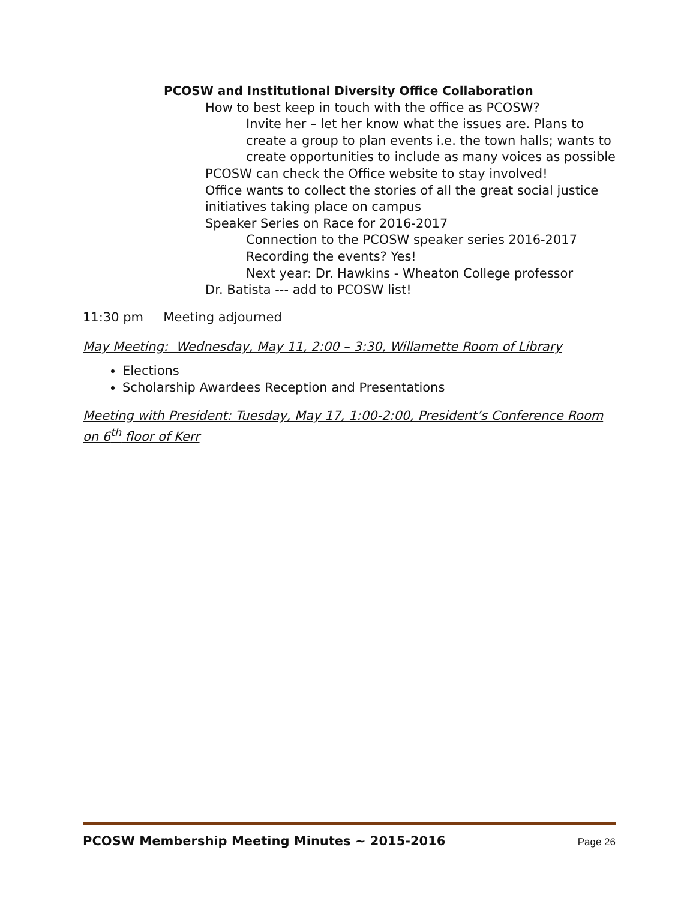PCOSW and Institutional Diversity Office Collaboration
How to best keep in touch with the office as PCOSW?
Invite her – let her know what the issues are. Plans to create a group to plan events i.e. the town halls; wants to create opportunities to include as many voices as possible
PCOSW can check the Office website to stay involved!
Office wants to collect the stories of all the great social justice initiatives taking place on campus
Speaker Series on Race for 2016-2017
Connection to the PCOSW speaker series 2016-2017
Recording the events? Yes!
Next year: Dr. Hawkins - Wheaton College professor
Dr. Batista --- add to PCOSW list!
11:30 pm Meeting adjourned
May Meeting: Wednesday, May 11, 2:00 – 3:30, Willamette Room of Library
Elections
Scholarship Awardees Reception and Presentations
Meeting with President: Tuesday, May 17, 1:00-2:00, President’s Conference Room on 6<sup>th</sup> floor of Kerr
PCOSW Membership Meeting Minutes ~ 2015-2016 Page 26